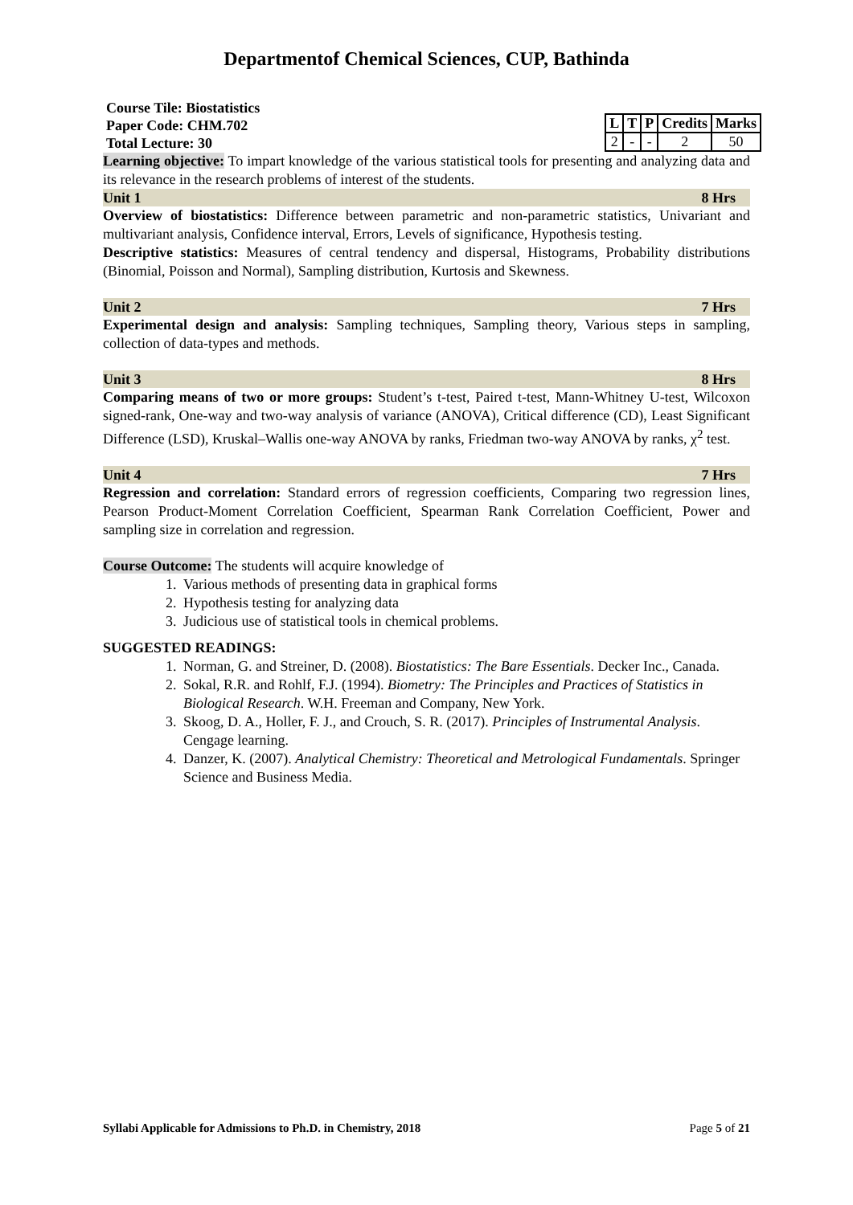Departmentof Chemical Sciences, CUP, Bathinda
Course Tile: Biostatistics
Paper Code: CHM.702
Total Lecture: 30
| L | T | P | Credits | Marks |
| --- | --- | --- | --- | --- |
| 2 | - | - | 2 | 50 |
Learning objective: To impart knowledge of the various statistical tools for presenting and analyzing data and its relevance in the research problems of interest of the students.
Unit 1 8 Hrs
Overview of biostatistics: Difference between parametric and non-parametric statistics, Univariant and multivariant analysis, Confidence interval, Errors, Levels of significance, Hypothesis testing.
Descriptive statistics: Measures of central tendency and dispersal, Histograms, Probability distributions (Binomial, Poisson and Normal), Sampling distribution, Kurtosis and Skewness.
Unit 2 7 Hrs
Experimental design and analysis: Sampling techniques, Sampling theory, Various steps in sampling, collection of data-types and methods.
Unit 3 8 Hrs
Comparing means of two or more groups: Student’s t-test, Paired t-test, Mann-Whitney U-test, Wilcoxon signed-rank, One-way and two-way analysis of variance (ANOVA), Critical difference (CD), Least Significant Difference (LSD), Kruskal–Wallis one-way ANOVA by ranks, Friedman two-way ANOVA by ranks, χ<sup>2</sup> test.
Unit 4 7 Hrs
Regression and correlation: Standard errors of regression coefficients, Comparing two regression lines, Pearson Product-Moment Correlation Coefficient, Spearman Rank Correlation Coefficient, Power and sampling size in correlation and regression.
Course Outcome: The students will acquire knowledge of
1. Various methods of presenting data in graphical forms
2. Hypothesis testing for analyzing data
3. Judicious use of statistical tools in chemical problems.
SUGGESTED READINGS:
1. Norman, G. and Streiner, D. (2008). Biostatistics: The Bare Essentials. Decker Inc., Canada.
2. Sokal, R.R. and Rohlf, F.J. (1994). Biometry: The Principles and Practices of Statistics in Biological Research. W.H. Freeman and Company, New York.
3. Skoog, D. A., Holler, F. J., and Crouch, S. R. (2017). Principles of Instrumental Analysis. Cengage learning.
4. Danzer, K. (2007). Analytical Chemistry: Theoretical and Metrological Fundamentals. Springer Science and Business Media.
Syllabi Applicable for Admissions to Ph.D. in Chemistry, 2018 Page 5 of 21